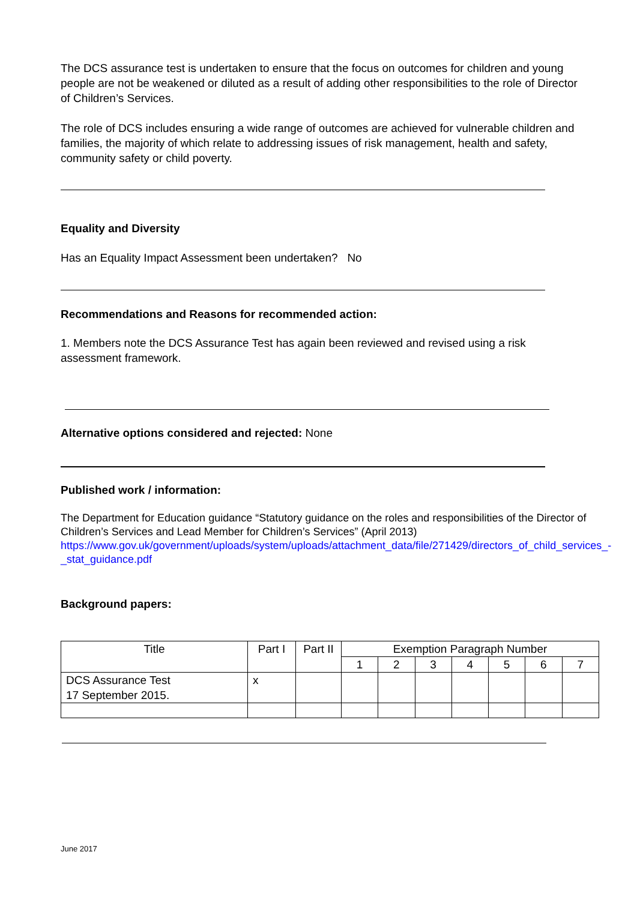The DCS assurance test is undertaken to ensure that the focus on outcomes for children and young people are not be weakened or diluted as a result of adding other responsibilities to the role of Director of Children’s Services.
The role of DCS includes ensuring a wide range of outcomes are achieved for vulnerable children and families, the majority of which relate to addressing issues of risk management, health and safety, community safety or child poverty.
Equality and Diversity
Has an Equality Impact Assessment been undertaken? No
Recommendations and Reasons for recommended action:
1. Members note the DCS Assurance Test has again been reviewed and revised using a risk assessment framework.
Alternative options considered and rejected: None
Published work / information:
The Department for Education guidance “Statutory guidance on the roles and responsibilities of the Director of Children’s Services and Lead Member for Children’s Services” (April 2013)
https://www.gov.uk/government/uploads/system/uploads/attachment_data/file/271429/directors_of_child_services_-_stat_guidance.pdf
Background papers:
| Title | Part I | Part II | Exemption Paragraph Number | | | | | | |
| --- | --- | --- | --- | --- | --- | --- | --- | --- | --- |
| | | | 1 | 2 | 3 | 4 | 5 | 6 | 7 |
| DCS Assurance Test 17 September 2015. | x | | | | | | | | |
June 2017